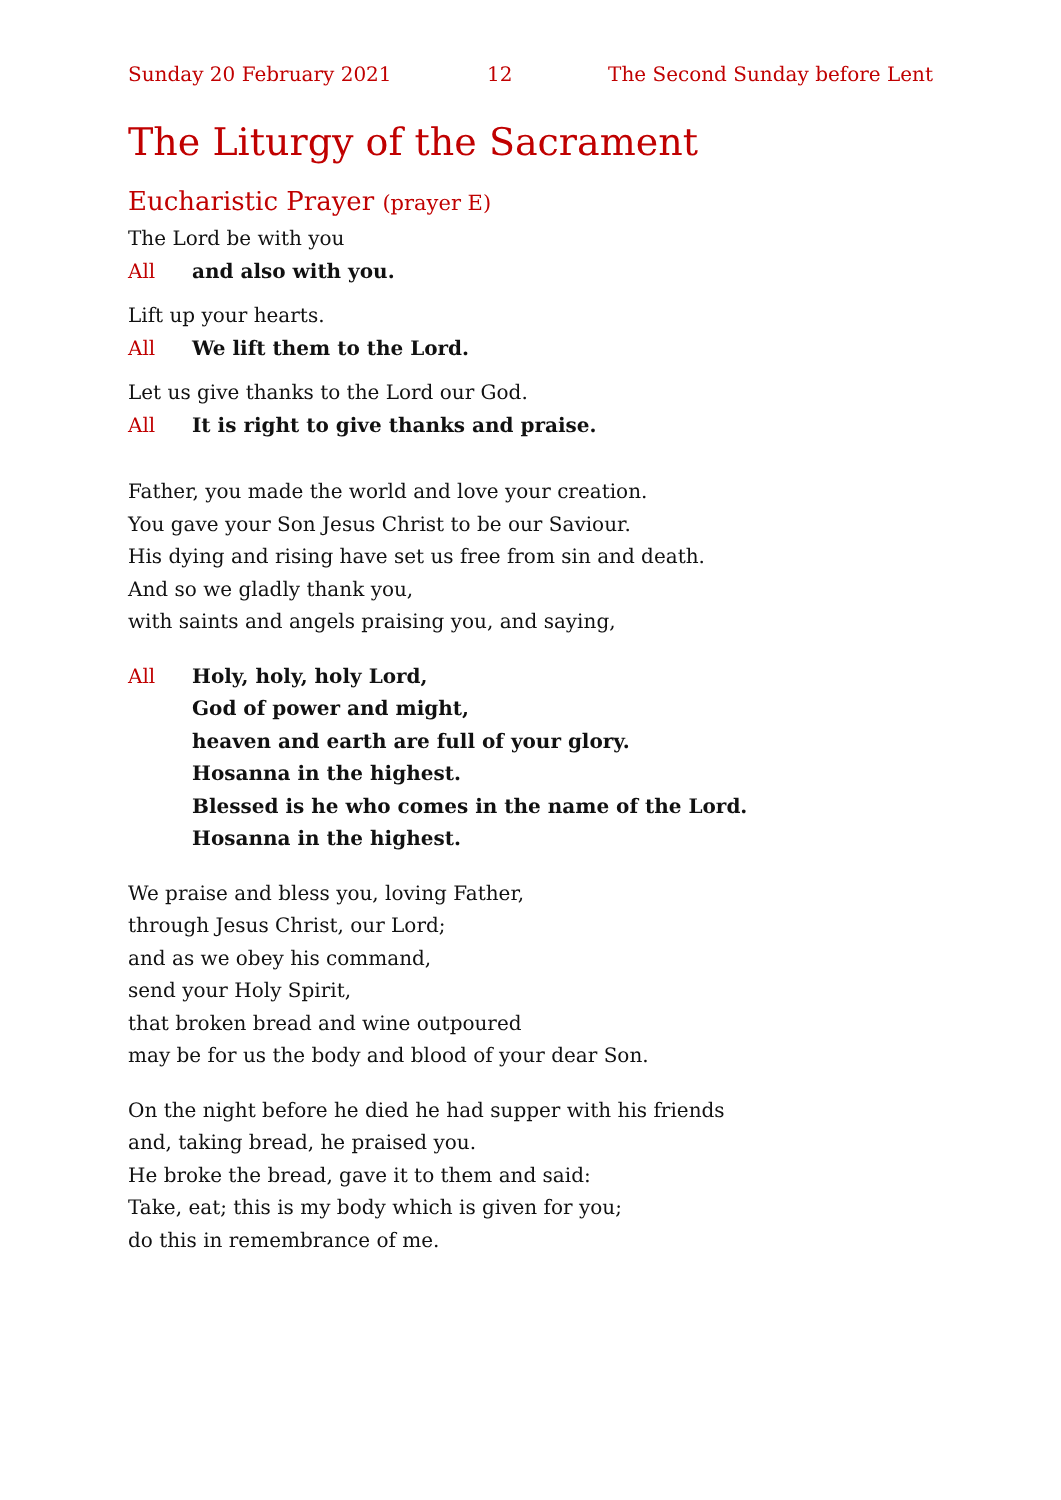Sunday 20 February 2021 12 The Second Sunday before Lent
The Liturgy of the Sacrament
Eucharistic Prayer (prayer E)
The Lord be with you
All and also with you.
Lift up your hearts.
All We lift them to the Lord.
Let us give thanks to the Lord our God.
All It is right to give thanks and praise.
Father, you made the world and love your creation.
You gave your Son Jesus Christ to be our Saviour.
His dying and rising have set us free from sin and death.
And so we gladly thank you,
with saints and angels praising you, and saying,
All Holy, holy, holy Lord,
God of power and might,
heaven and earth are full of your glory.
Hosanna in the highest.
Blessed is he who comes in the name of the Lord.
Hosanna in the highest.
We praise and bless you, loving Father,
through Jesus Christ, our Lord;
and as we obey his command,
send your Holy Spirit,
that broken bread and wine outpoured
may be for us the body and blood of your dear Son.
On the night before he died he had supper with his friends
and, taking bread, he praised you.
He broke the bread, gave it to them and said:
Take, eat; this is my body which is given for you;
do this in remembrance of me.